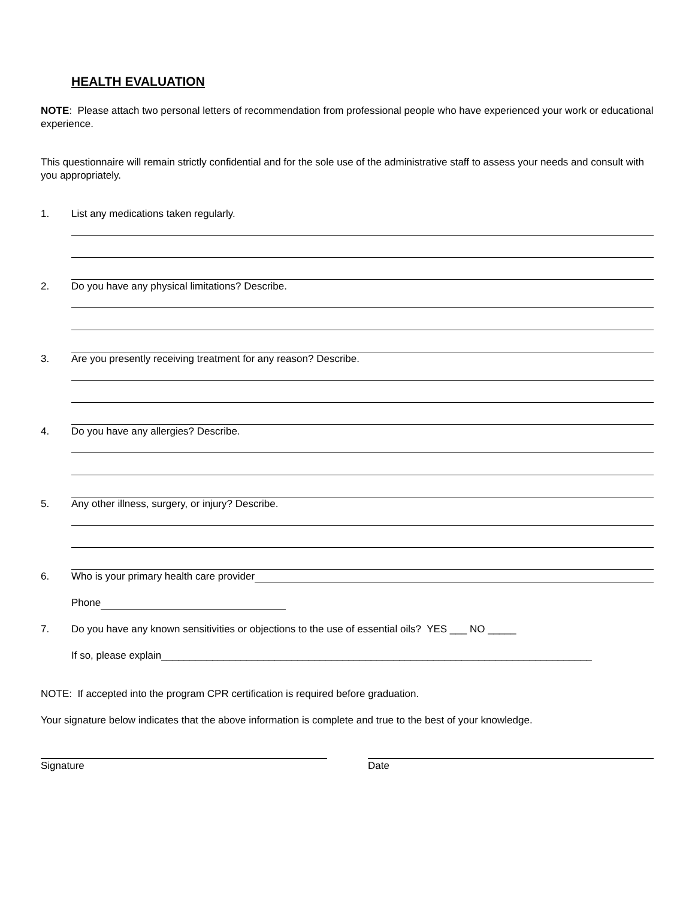HEALTH EVALUATION
NOTE: Please attach two personal letters of recommendation from professional people who have experienced your work or educational experience.
This questionnaire will remain strictly confidential and for the sole use of the administrative staff to assess your needs and consult with you appropriately.
1. List any medications taken regularly.
2. Do you have any physical limitations? Describe.
3. Are you presently receiving treatment for any reason? Describe.
4. Do you have any allergies? Describe.
5. Any other illness, surgery, or injury? Describe.
6. Who is your primary health care provider
Phone
7. Do you have any known sensitivities or objections to the use of essential oils? YES ___ NO _____
If so, please explain____________________________________________________________________________
NOTE: If accepted into the program CPR certification is required before graduation.
Your signature below indicates that the above information is complete and true to the best of your knowledge.
Signature Date